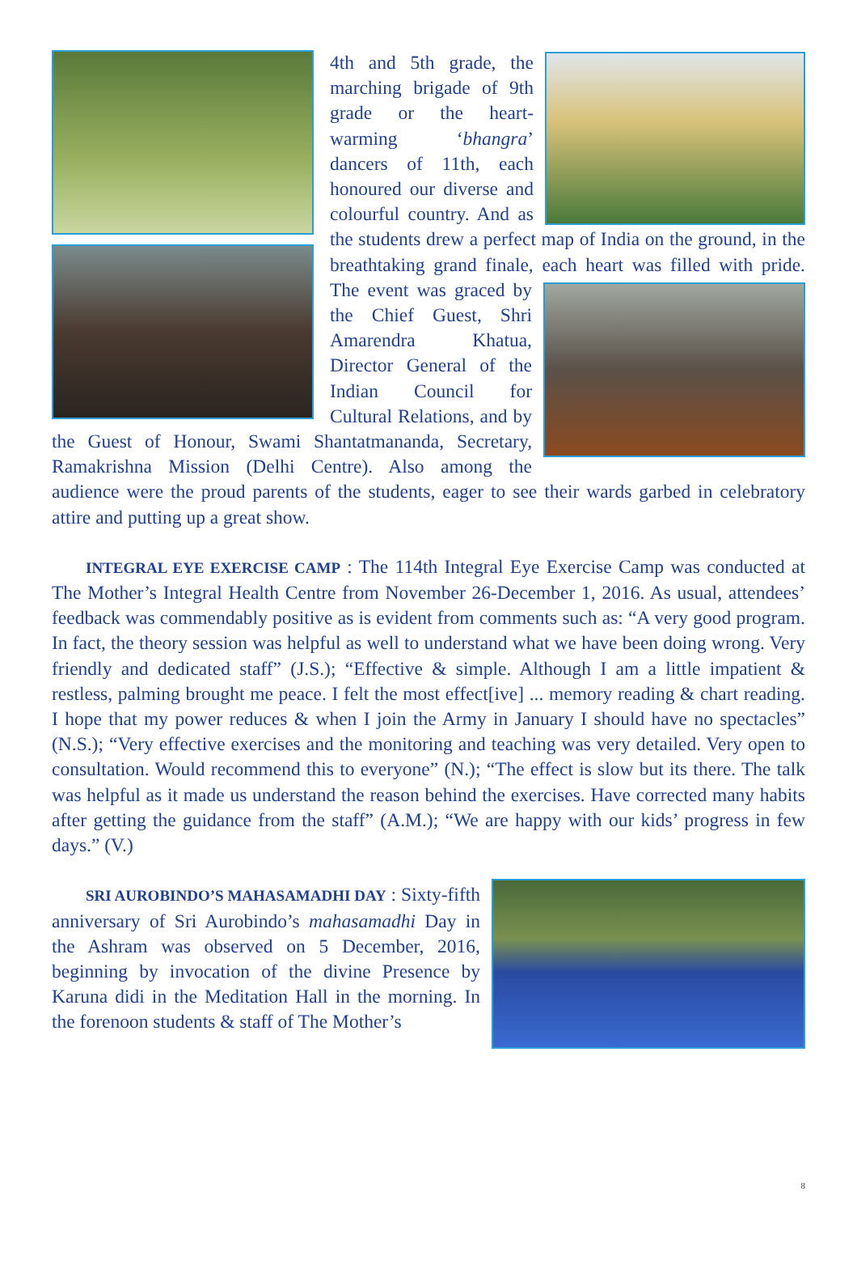4th and 5th grade, the marching brigade of 9th grade or the heart-warming ‘bhangra’ dancers of 11th, each honoured our diverse and colourful country. And as the students drew a perfect map of India on the ground, in the breathtaking grand finale, each heart was filled with pride. The event was graced by the Chief Guest, Shri Amarendra Khatua, Director General of the Indian Council for Cultural Relations, and by the Guest of Honour, Swami Shantatmananda, Secretary, Ramakrishna Mission (Delhi Centre). Also among the audience were the proud parents of the students, eager to see their wards garbed in celebratory attire and putting up a great show.
INTEGRAL EYE EXERCISE CAMP : The 114th Integral Eye Exercise Camp was conducted at The Mother’s Integral Health Centre from November 26-December 1, 2016. As usual, attendees’ feedback was commendably positive as is evident from comments such as: “A very good program. In fact, the theory session was helpful as well to understand what we have been doing wrong. Very friendly and dedicated staff” (J.S.); “Effective & simple. Although I am a little impatient & restless, palming brought me peace. I felt the most effect[ive] ... memory reading & chart reading. I hope that my power reduces & when I join the Army in January I should have no spectacles” (N.S.); “Very effective exercises and the monitoring and teaching was very detailed. Very open to consultation. Would recommend this to everyone” (N.); “The effect is slow but its there. The talk was helpful as it made us understand the reason behind the exercises. Have corrected many habits after getting the guidance from the staff” (A.M.); “We are happy with our kids’ progress in few days.” (V.)
SRI AUROBINDO’S MAHASAMADHI DAY : Sixty-fifth anniversary of Sri Aurobindo’s mahasamadhi Day in the Ashram was observed on 5 December, 2016, beginning by invocation of the divine Presence by Karuna didi in the Meditation Hall in the morning. In the forenoon students & staff of The Mother’s
8